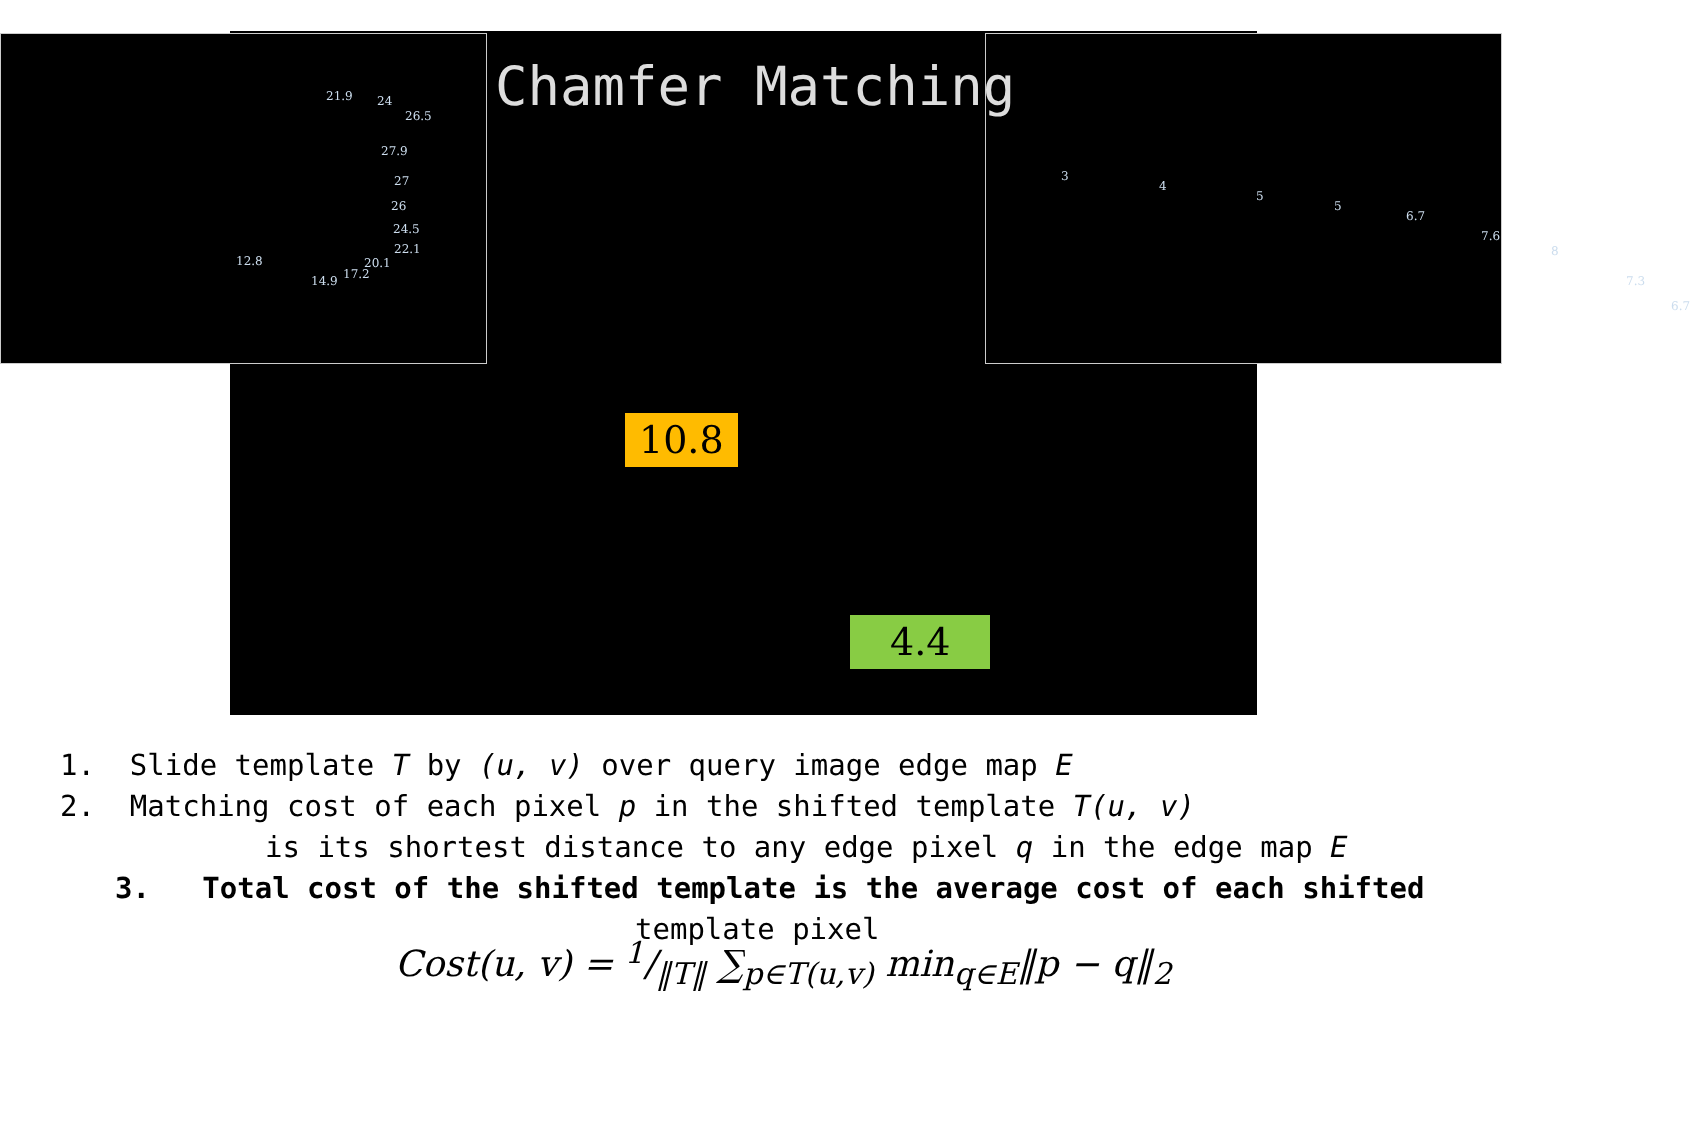21.9 24
26.5
27.9
27
26
24.5
22.1
20.1 12.8
14.9 17.2
3
4
5
5
6.7
7.6
8
7.3
6.7
Chamfer Matching
10.8
4.4
1. Slide template T by (u, v) over query image edge map E
2. Matching cost of each pixel p in the shifted template T(u, v)
is its shortest distance to any edge pixel q in the edge map E
3. Total cost of the shifted template is the average cost of each shifted
template pixel
Cost(u, v) = 1/‖T‖ ∑<sub>p∈T(u,v)</sub> min<sub>q∈E</sub>‖p − q‖<sub>2</sub>